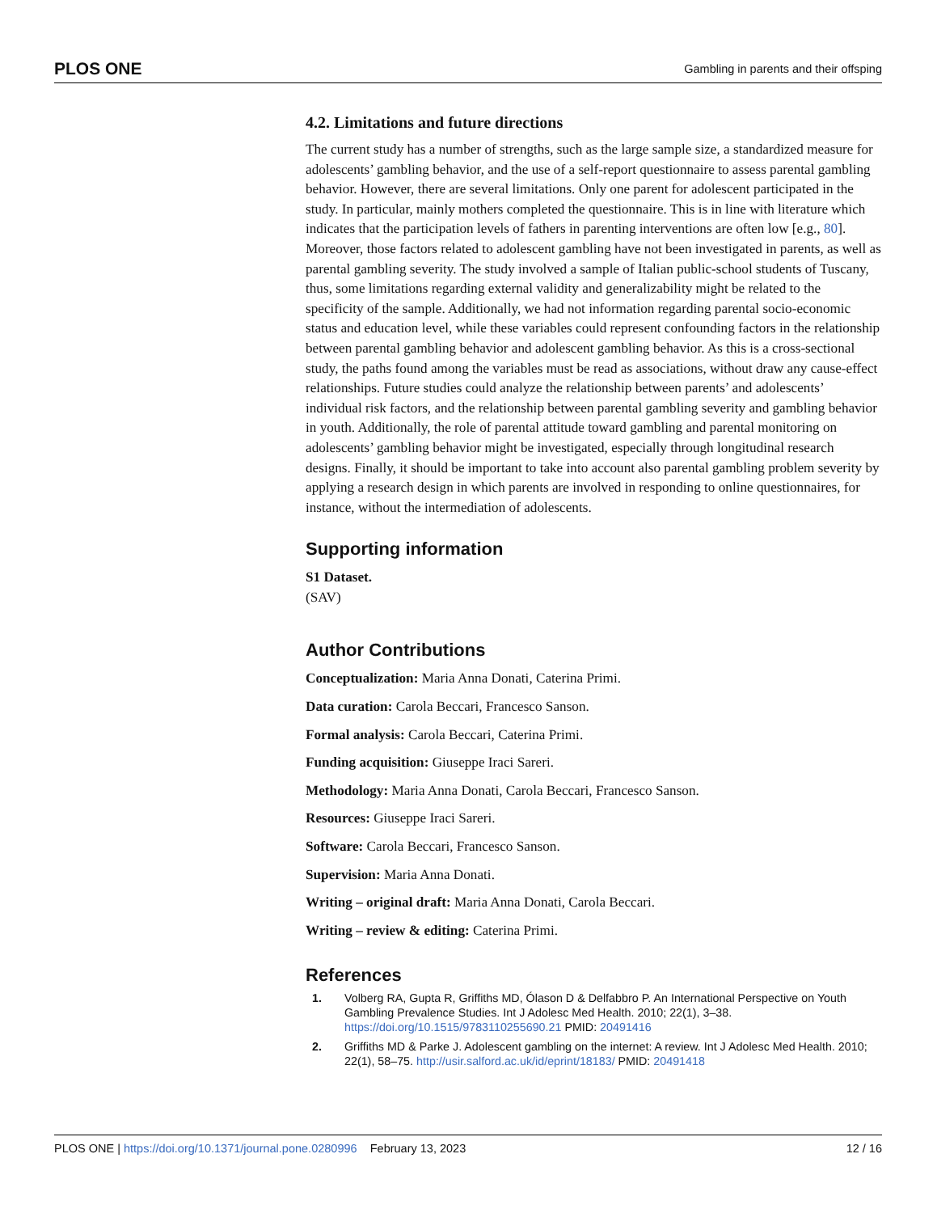PLOS ONE Gambling in parents and their offsping
4.2. Limitations and future directions
The current study has a number of strengths, such as the large sample size, a standardized measure for adolescents’ gambling behavior, and the use of a self-report questionnaire to assess parental gambling behavior. However, there are several limitations. Only one parent for adolescent participated in the study. In particular, mainly mothers completed the questionnaire. This is in line with literature which indicates that the participation levels of fathers in parenting interventions are often low [e.g., 80]. Moreover, those factors related to adolescent gambling have not been investigated in parents, as well as parental gambling severity. The study involved a sample of Italian public-school students of Tuscany, thus, some limitations regarding external validity and generalizability might be related to the specificity of the sample. Additionally, we had not information regarding parental socio-economic status and education level, while these variables could represent confounding factors in the relationship between parental gambling behavior and adolescent gambling behavior. As this is a cross-sectional study, the paths found among the variables must be read as associations, without draw any cause-effect relationships. Future studies could analyze the relationship between parents’ and adolescents’ individual risk factors, and the relationship between parental gambling severity and gambling behavior in youth. Additionally, the role of parental attitude toward gambling and parental monitoring on adolescents’ gambling behavior might be investigated, especially through longitudinal research designs. Finally, it should be important to take into account also parental gambling problem severity by applying a research design in which parents are involved in responding to online questionnaires, for instance, without the intermediation of adolescents.
Supporting information
S1 Dataset.
(SAV)
Author Contributions
Conceptualization: Maria Anna Donati, Caterina Primi.
Data curation: Carola Beccari, Francesco Sanson.
Formal analysis: Carola Beccari, Caterina Primi.
Funding acquisition: Giuseppe Iraci Sareri.
Methodology: Maria Anna Donati, Carola Beccari, Francesco Sanson.
Resources: Giuseppe Iraci Sareri.
Software: Carola Beccari, Francesco Sanson.
Supervision: Maria Anna Donati.
Writing – original draft: Maria Anna Donati, Carola Beccari.
Writing – review & editing: Caterina Primi.
References
1. Volberg RA, Gupta R, Griffiths MD, Ólason D & Delfabbro P. An International Perspective on Youth Gambling Prevalence Studies. Int J Adolesc Med Health. 2010; 22(1), 3–38. https://doi.org/10.1515/9783110255690.21 PMID: 20491416
2. Griffiths MD & Parke J. Adolescent gambling on the internet: A review. Int J Adolesc Med Health. 2010; 22(1), 58–75. http://usir.salford.ac.uk/id/eprint/18183/ PMID: 20491418
PLOS ONE | https://doi.org/10.1371/journal.pone.0280996 February 13, 2023 12 / 16